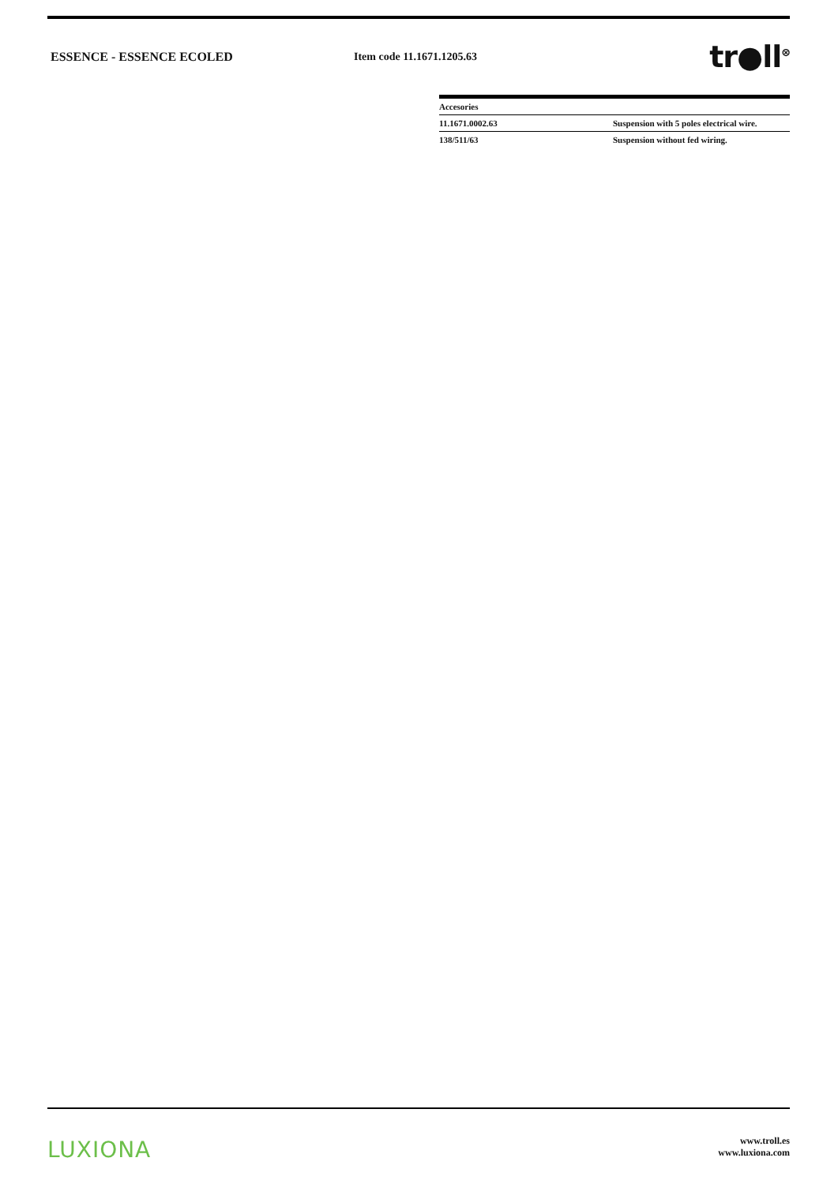ESSENCE - ESSENCE ECOLED Item code 11.1671.1205.63
tr●ll<sup>⊗</sup>
| Accesories | |
| --- | --- |
| 11.1671.0002.63 | Suspension with 5 poles electrical wire. |
| 138/511/63 | Suspension without fed wiring. |
LUXIONA
www.troll.es
www.luxiona.com